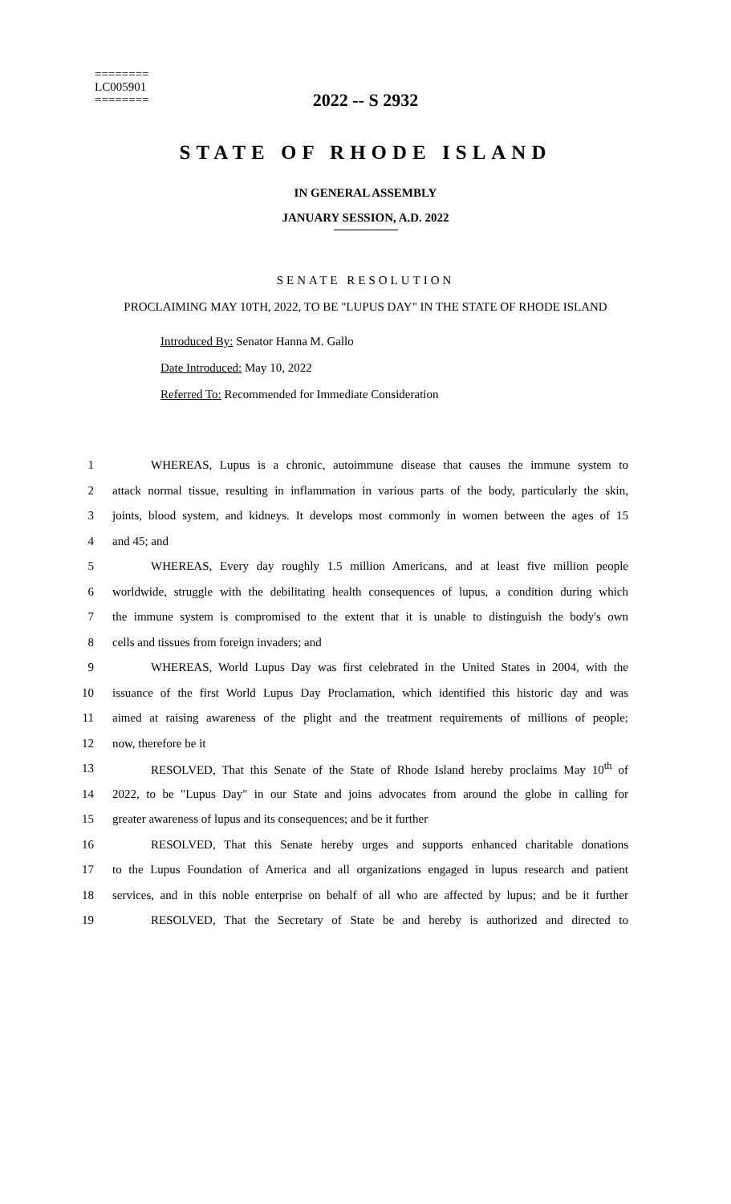========
LC005901
========
2022 -- S 2932
STATE OF RHODE ISLAND
IN GENERAL ASSEMBLY
JANUARY SESSION, A.D. 2022
SENATE RESOLUTION
PROCLAIMING MAY 10TH, 2022, TO BE "LUPUS DAY" IN THE STATE OF RHODE ISLAND
Introduced By: Senator Hanna M. Gallo
Date Introduced: May 10, 2022
Referred To: Recommended for Immediate Consideration
1 WHEREAS, Lupus is a chronic, autoimmune disease that causes the immune system to
2 attack normal tissue, resulting in inflammation in various parts of the body, particularly the skin,
3 joints, blood system, and kidneys. It develops most commonly in women between the ages of 15
4 and 45; and
5 WHEREAS, Every day roughly 1.5 million Americans, and at least five million people
6 worldwide, struggle with the debilitating health consequences of lupus, a condition during which
7 the immune system is compromised to the extent that it is unable to distinguish the body's own
8 cells and tissues from foreign invaders; and
9 WHEREAS, World Lupus Day was first celebrated in the United States in 2004, with the
10 issuance of the first World Lupus Day Proclamation, which identified this historic day and was
11 aimed at raising awareness of the plight and the treatment requirements of millions of people;
12 now, therefore be it
13 RESOLVED, That this Senate of the State of Rhode Island hereby proclaims May 10<sup>th</sup> of
14 2022, to be "Lupus Day" in our State and joins advocates from around the globe in calling for
15 greater awareness of lupus and its consequences; and be it further
16 RESOLVED, That this Senate hereby urges and supports enhanced charitable donations
17 to the Lupus Foundation of America and all organizations engaged in lupus research and patient
18 services, and in this noble enterprise on behalf of all who are affected by lupus; and be it further
19 RESOLVED, That the Secretary of State be and hereby is authorized and directed to